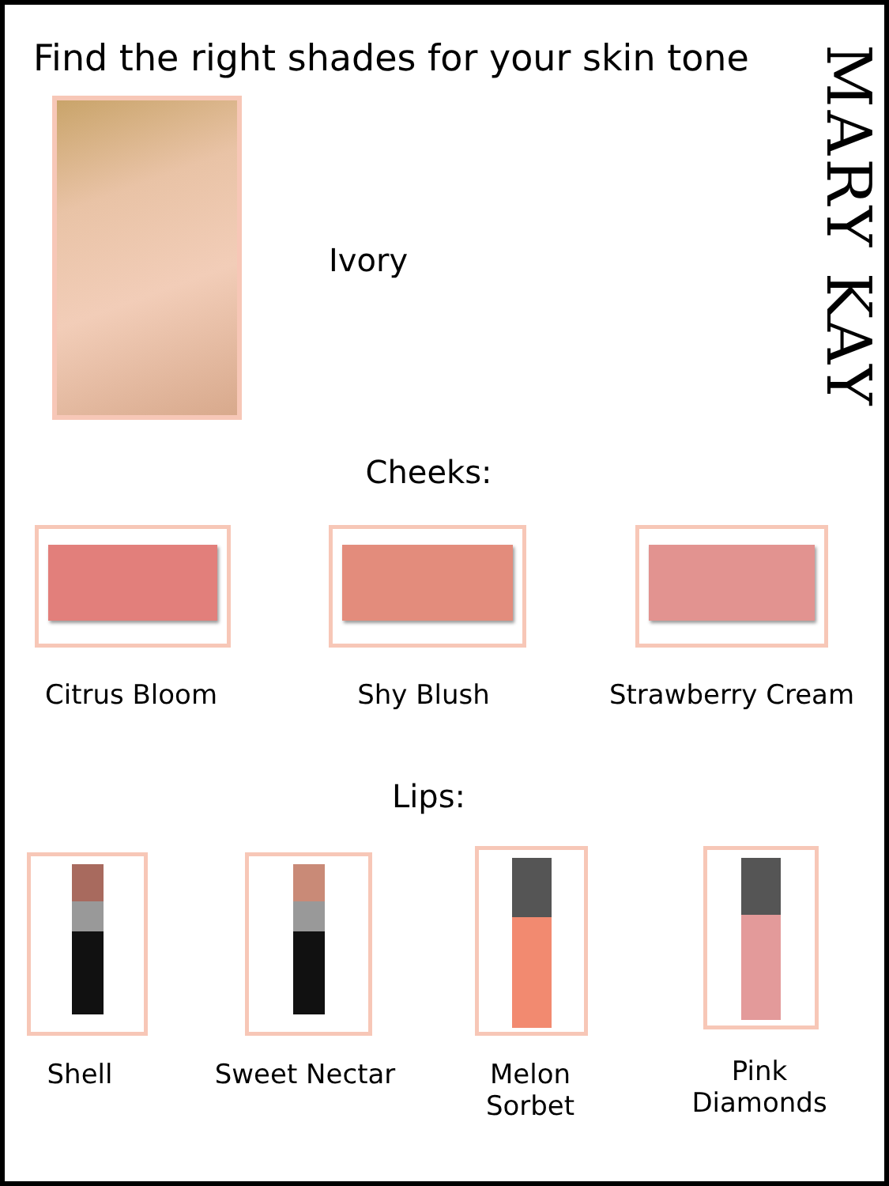Find the right shades for your skin tone
MARY KAY
Ivory
Cheeks:
Citrus Bloom Shy Blush
Strawberry Cream
Lips:
Shell Sweet Nectar
Melon
Sorbet
Pink
Diamonds